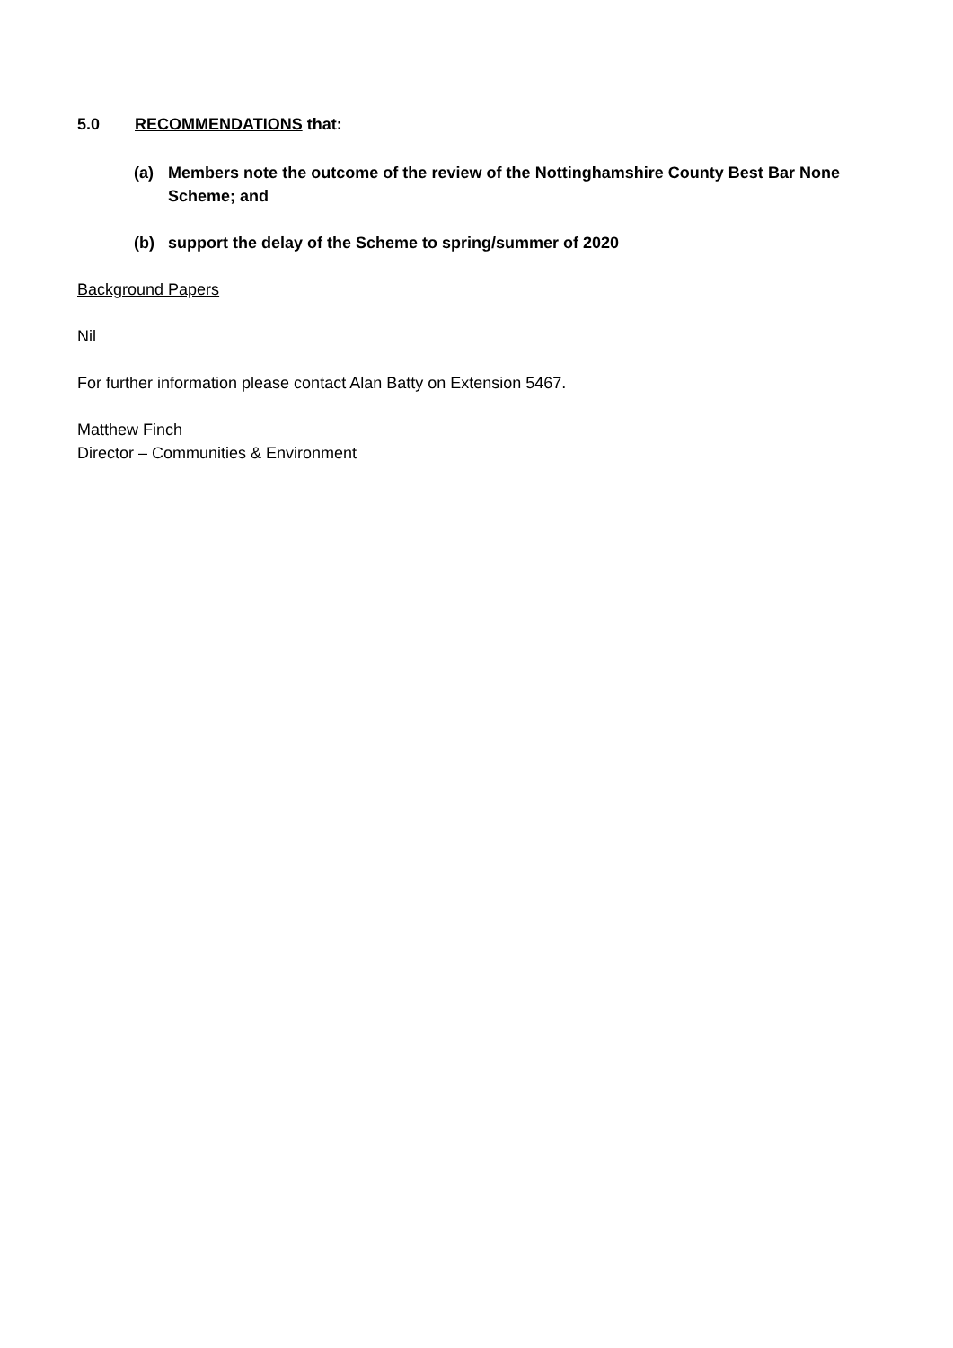5.0 RECOMMENDATIONS that:
(a) Members note the outcome of the review of the Nottinghamshire County Best Bar None Scheme; and
(b) support the delay of the Scheme to spring/summer of 2020
Background Papers
Nil
For further information please contact Alan Batty on Extension 5467.
Matthew Finch
Director – Communities & Environment